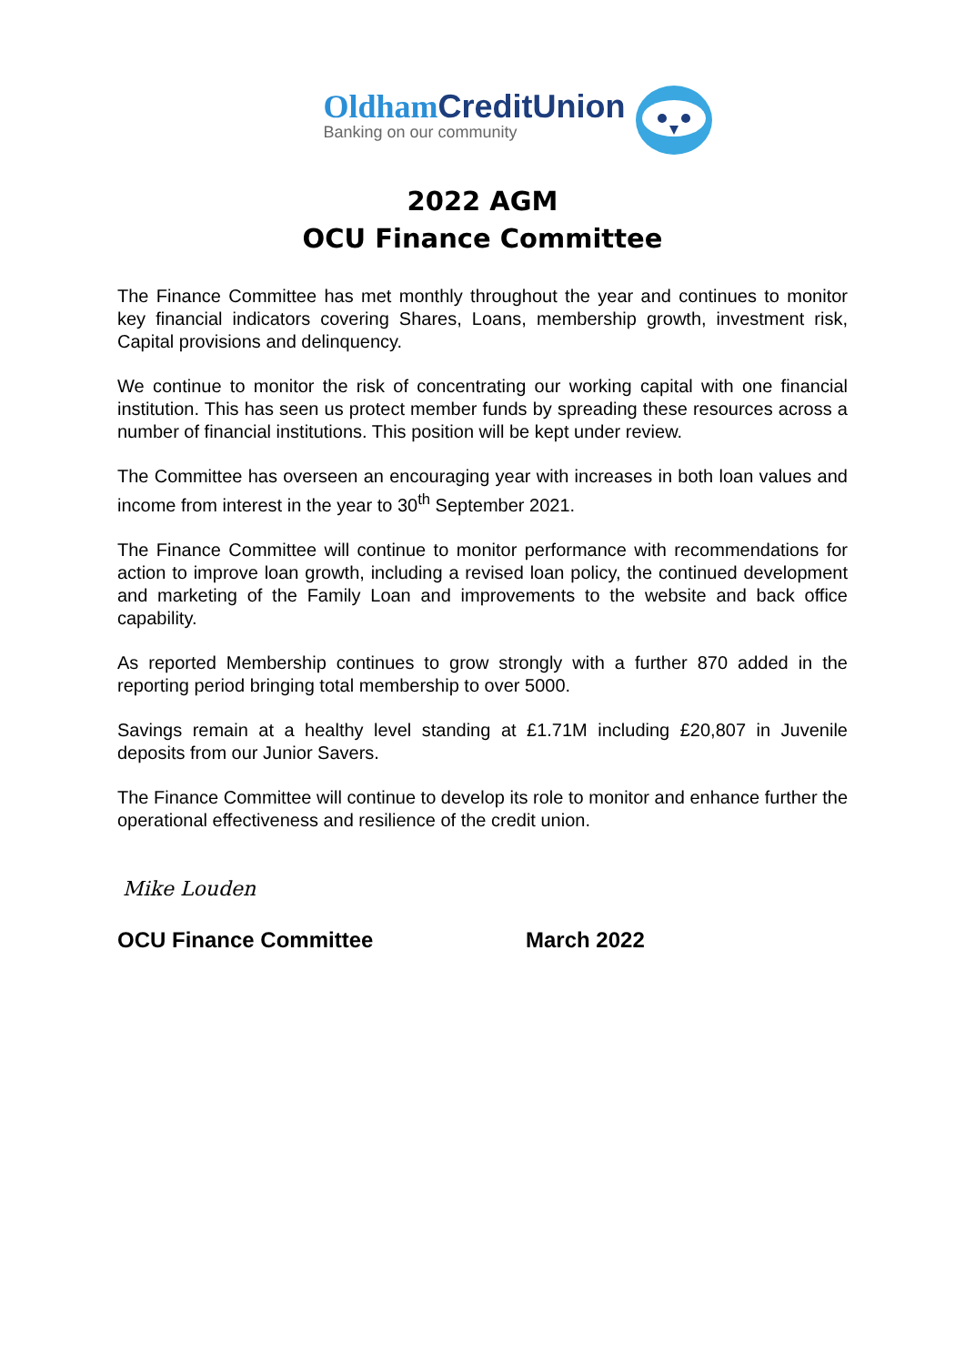Oldham CreditUnion
Banking on our community
2022 AGM
OCU Finance Committee
The Finance Committee has met monthly throughout the year and continues to monitor key financial indicators covering Shares, Loans, membership growth, investment risk, Capital provisions and delinquency.
We continue to monitor the risk of concentrating our working capital with one financial institution. This has seen us protect member funds by spreading these resources across a number of financial institutions. This position will be kept under review.
The Committee has overseen an encouraging year with increases in both loan values and income from interest in the year to 30<sup>th</sup> September 2021.
The Finance Committee will continue to monitor performance with recommendations for action to improve loan growth, including a revised loan policy, the continued development and marketing of the Family Loan and improvements to the website and back office capability.
As reported Membership continues to grow strongly with a further 870 added in the reporting period bringing total membership to over 5000.
Savings remain at a healthy level standing at £1.71M including £20,807 in Juvenile deposits from our Junior Savers.
The Finance Committee will continue to develop its role to monitor and enhance further the operational effectiveness and resilience of the credit union.
Mike Louden
OCU Finance Committee March 2022